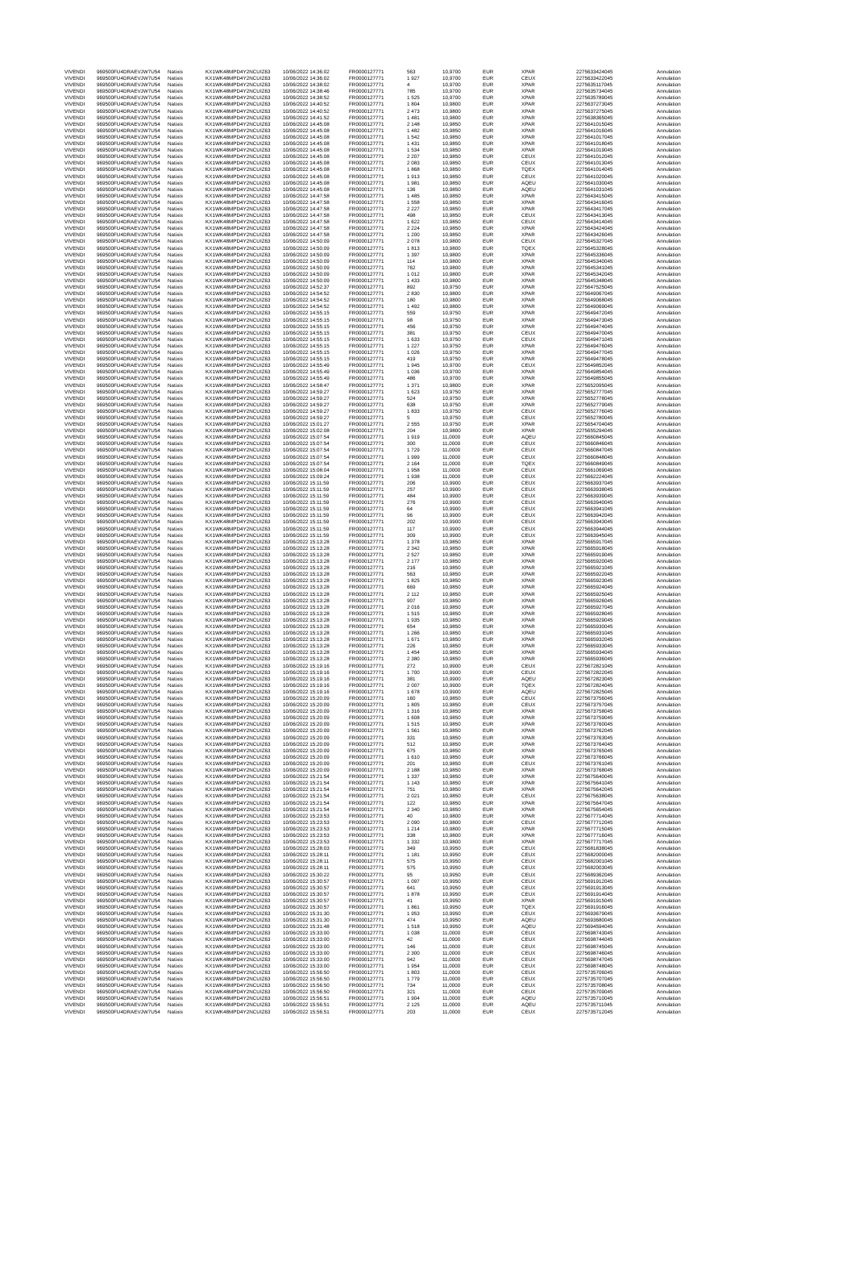| VIVENDI | 969500FU4DRAEVJW7U54 | Natixis | KX1WK48MPD4Y2NCUIZ63 | 10/06/2022 14:36:02 | FR0000127771 | 563 | 10,9700 | EUR | XPAR | 2275633424045 | Annulation |
| VIVENDI | 969500FU4DRAEVJW7U54 | Natixis | KX1WK48MPD4Y2NCUIZ63 | 10/06/2022 14:36:02 | FR0000127771 | 1 927 | 10,9700 | EUR | CEUX | 2275633422045 | Annulation |
| VIVENDI | 969500FU4DRAEVJW7U54 | Natixis | KX1WK48MPD4Y2NCUIZ63 | 10/06/2022 14:38:02 | FR0000127771 | 4 | 10,9700 | EUR | XPAR | 2275635117045 | Annulation |
| VIVENDI | 969500FU4DRAEVJW7U54 | Natixis | KX1WK48MPD4Y2NCUIZ63 | 10/06/2022 14:38:46 | FR0000127771 | 785 | 10,9700 | EUR | XPAR | 2275635734045 | Annulation |
| VIVENDI | 969500FU4DRAEVJW7U54 | Natixis | KX1WK48MPD4Y2NCUIZ63 | 10/06/2022 14:38:52 | FR0000127771 | 1 525 | 10,9700 | EUR | XPAR | 2275635789045 | Annulation |
| VIVENDI | 969500FU4DRAEVJW7U54 | Natixis | KX1WK48MPD4Y2NCUIZ63 | 10/06/2022 14:40:52 | FR0000127771 | 1 804 | 10,9800 | EUR | XPAR | 2275637273045 | Annulation |
| VIVENDI | 969500FU4DRAEVJW7U54 | Natixis | KX1WK48MPD4Y2NCUIZ63 | 10/06/2022 14:40:52 | FR0000127771 | 2 473 | 10,9800 | EUR | XPAR | 2275637275045 | Annulation |
| VIVENDI | 969500FU4DRAEVJW7U54 | Natixis | KX1WK48MPD4Y2NCUIZ63 | 10/06/2022 14:41:52 | FR0000127771 | 1 481 | 10,9800 | EUR | XPAR | 2275638365045 | Annulation |
| VIVENDI | 969500FU4DRAEVJW7U54 | Natixis | KX1WK48MPD4Y2NCUIZ63 | 10/06/2022 14:45:08 | FR0000127771 | 2 148 | 10,9850 | EUR | XPAR | 2275641015045 | Annulation |
| VIVENDI | 969500FU4DRAEVJW7U54 | Natixis | KX1WK48MPD4Y2NCUIZ63 | 10/06/2022 14:45:08 | FR0000127771 | 1 482 | 10,9850 | EUR | XPAR | 2275641016045 | Annulation |
| VIVENDI | 969500FU4DRAEVJW7U54 | Natixis | KX1WK48MPD4Y2NCUIZ63 | 10/06/2022 14:45:08 | FR0000127771 | 1 542 | 10,9850 | EUR | XPAR | 2275641017045 | Annulation |
| VIVENDI | 969500FU4DRAEVJW7U54 | Natixis | KX1WK48MPD4Y2NCUIZ63 | 10/06/2022 14:45:08 | FR0000127771 | 1 431 | 10,9850 | EUR | XPAR | 2275641018045 | Annulation |
| VIVENDI | 969500FU4DRAEVJW7U54 | Natixis | KX1WK48MPD4Y2NCUIZ63 | 10/06/2022 14:45:08 | FR0000127771 | 1 534 | 10,9850 | EUR | XPAR | 2275641019045 | Annulation |
| VIVENDI | 969500FU4DRAEVJW7U54 | Natixis | KX1WK48MPD4Y2NCUIZ63 | 10/06/2022 14:45:08 | FR0000127771 | 2 207 | 10,9850 | EUR | CEUX | 2275641012045 | Annulation |
| VIVENDI | 969500FU4DRAEVJW7U54 | Natixis | KX1WK48MPD4Y2NCUIZ63 | 10/06/2022 14:45:08 | FR0000127771 | 2 083 | 10,9850 | EUR | CEUX | 2275641013045 | Annulation |
| VIVENDI | 969500FU4DRAEVJW7U54 | Natixis | KX1WK48MPD4Y2NCUIZ63 | 10/06/2022 14:45:08 | FR0000127771 | 1 868 | 10,9850 | EUR | TQEX | 2275641014045 | Annulation |
| VIVENDI | 969500FU4DRAEVJW7U54 | Natixis | KX1WK48MPD4Y2NCUIZ63 | 10/06/2022 14:45:08 | FR0000127771 | 1 913 | 10,9850 | EUR | CEUX | 2275641020045 | Annulation |
| VIVENDI | 969500FU4DRAEVJW7U54 | Natixis | KX1WK48MPD4Y2NCUIZ63 | 10/06/2022 14:45:08 | FR0000127771 | 1 981 | 10,9850 | EUR | AQEU | 2275641030045 | Annulation |
| VIVENDI | 969500FU4DRAEVJW7U54 | Natixis | KX1WK48MPD4Y2NCUIZ63 | 10/06/2022 14:45:08 | FR0000127771 | 136 | 10,9850 | EUR | AQEU | 2275641031045 | Annulation |
| VIVENDI | 969500FU4DRAEVJW7U54 | Natixis | KX1WK48MPD4Y2NCUIZ63 | 10/06/2022 14:47:58 | FR0000127771 | 1 485 | 10,9850 | EUR | XPAR | 2275643415045 | Annulation |
| VIVENDI | 969500FU4DRAEVJW7U54 | Natixis | KX1WK48MPD4Y2NCUIZ63 | 10/06/2022 14:47:58 | FR0000127771 | 1 558 | 10,9850 | EUR | XPAR | 2275643416045 | Annulation |
| VIVENDI | 969500FU4DRAEVJW7U54 | Natixis | KX1WK48MPD4Y2NCUIZ63 | 10/06/2022 14:47:58 | FR0000127771 | 2 227 | 10,9850 | EUR | XPAR | 2275643417045 | Annulation |
| VIVENDI | 969500FU4DRAEVJW7U54 | Natixis | KX1WK48MPD4Y2NCUIZ63 | 10/06/2022 14:47:58 | FR0000127771 | 498 | 10,9850 | EUR | CEUX | 2275643413045 | Annulation |
| VIVENDI | 969500FU4DRAEVJW7U54 | Natixis | KX1WK48MPD4Y2NCUIZ63 | 10/06/2022 14:47:58 | FR0000127771 | 1 622 | 10,9850 | EUR | CEUX | 2275643414045 | Annulation |
| VIVENDI | 969500FU4DRAEVJW7U54 | Natixis | KX1WK48MPD4Y2NCUIZ63 | 10/06/2022 14:47:58 | FR0000127771 | 2 224 | 10,9850 | EUR | XPAR | 2275643424045 | Annulation |
| VIVENDI | 969500FU4DRAEVJW7U54 | Natixis | KX1WK48MPD4Y2NCUIZ63 | 10/06/2022 14:47:58 | FR0000127771 | 1 200 | 10,9850 | EUR | XPAR | 2275643426045 | Annulation |
| VIVENDI | 969500FU4DRAEVJW7U54 | Natixis | KX1WK48MPD4Y2NCUIZ63 | 10/06/2022 14:50:09 | FR0000127771 | 2 078 | 10,9800 | EUR | CEUX | 2275645327045 | Annulation |
| VIVENDI | 969500FU4DRAEVJW7U54 | Natixis | KX1WK48MPD4Y2NCUIZ63 | 10/06/2022 14:50:09 | FR0000127771 | 1 813 | 10,9800 | EUR | TQEX | 2275645328045 | Annulation |
| VIVENDI | 969500FU4DRAEVJW7U54 | Natixis | KX1WK48MPD4Y2NCUIZ63 | 10/06/2022 14:50:09 | FR0000127771 | 1 397 | 10,9800 | EUR | XPAR | 2275645336045 | Annulation |
| VIVENDI | 969500FU4DRAEVJW7U54 | Natixis | KX1WK48MPD4Y2NCUIZ63 | 10/06/2022 14:50:09 | FR0000127771 | 114 | 10,9800 | EUR | XPAR | 2275645340045 | Annulation |
| VIVENDI | 969500FU4DRAEVJW7U54 | Natixis | KX1WK48MPD4Y2NCUIZ63 | 10/06/2022 14:50:09 | FR0000127771 | 762 | 10,9800 | EUR | XPAR | 2275645341045 | Annulation |
| VIVENDI | 969500FU4DRAEVJW7U54 | Natixis | KX1WK48MPD4Y2NCUIZ63 | 10/06/2022 14:50:09 | FR0000127771 | 1 012 | 10,9800 | EUR | XPAR | 2275645342045 | Annulation |
| VIVENDI | 969500FU4DRAEVJW7U54 | Natixis | KX1WK48MPD4Y2NCUIZ63 | 10/06/2022 14:50:09 | FR0000127771 | 1 433 | 10,9800 | EUR | XPAR | 2275645348045 | Annulation |
| VIVENDI | 969500FU4DRAEVJW7U54 | Natixis | KX1WK48MPD4Y2NCUIZ63 | 10/06/2022 14:52:37 | FR0000127771 | 892 | 10,9750 | EUR | XPAR | 2275647525045 | Annulation |
| VIVENDI | 969500FU4DRAEVJW7U54 | Natixis | KX1WK48MPD4Y2NCUIZ63 | 10/06/2022 14:54:52 | FR0000127771 | 2 830 | 10,9800 | EUR | XPAR | 2275649067045 | Annulation |
| VIVENDI | 969500FU4DRAEVJW7U54 | Natixis | KX1WK48MPD4Y2NCUIZ63 | 10/06/2022 14:54:52 | FR0000127771 | 180 | 10,9800 | EUR | XPAR | 2275649068045 | Annulation |
| VIVENDI | 969500FU4DRAEVJW7U54 | Natixis | KX1WK48MPD4Y2NCUIZ63 | 10/06/2022 14:54:52 | FR0000127771 | 1 492 | 10,9800 | EUR | XPAR | 2275649069045 | Annulation |
| VIVENDI | 969500FU4DRAEVJW7U54 | Natixis | KX1WK48MPD4Y2NCUIZ63 | 10/06/2022 14:55:15 | FR0000127771 | 559 | 10,9750 | EUR | XPAR | 2275649472045 | Annulation |
| VIVENDI | 969500FU4DRAEVJW7U54 | Natixis | KX1WK48MPD4Y2NCUIZ63 | 10/06/2022 14:55:15 | FR0000127771 | 98 | 10,9750 | EUR | XPAR | 2275649473045 | Annulation |
| VIVENDI | 969500FU4DRAEVJW7U54 | Natixis | KX1WK48MPD4Y2NCUIZ63 | 10/06/2022 14:55:15 | FR0000127771 | 456 | 10,9750 | EUR | XPAR | 2275649474045 | Annulation |
| VIVENDI | 969500FU4DRAEVJW7U54 | Natixis | KX1WK48MPD4Y2NCUIZ63 | 10/06/2022 14:55:15 | FR0000127771 | 381 | 10,9750 | EUR | CEUX | 2275649470045 | Annulation |
| VIVENDI | 969500FU4DRAEVJW7U54 | Natixis | KX1WK48MPD4Y2NCUIZ63 | 10/06/2022 14:55:15 | FR0000127771 | 1 633 | 10,9750 | EUR | CEUX | 2275649471045 | Annulation |
| VIVENDI | 969500FU4DRAEVJW7U54 | Natixis | KX1WK48MPD4Y2NCUIZ63 | 10/06/2022 14:55:15 | FR0000127771 | 1 227 | 10,9750 | EUR | XPAR | 2275649476045 | Annulation |
| VIVENDI | 969500FU4DRAEVJW7U54 | Natixis | KX1WK48MPD4Y2NCUIZ63 | 10/06/2022 14:55:15 | FR0000127771 | 1 026 | 10,9750 | EUR | XPAR | 2275649477045 | Annulation |
| VIVENDI | 969500FU4DRAEVJW7U54 | Natixis | KX1WK48MPD4Y2NCUIZ63 | 10/06/2022 14:55:15 | FR0000127771 | 419 | 10,9750 | EUR | XPAR | 2275649478045 | Annulation |
| VIVENDI | 969500FU4DRAEVJW7U54 | Natixis | KX1WK48MPD4Y2NCUIZ63 | 10/06/2022 14:55:49 | FR0000127771 | 1 945 | 10,9700 | EUR | CEUX | 2275649852045 | Annulation |
| VIVENDI | 969500FU4DRAEVJW7U54 | Natixis | KX1WK48MPD4Y2NCUIZ63 | 10/06/2022 14:55:49 | FR0000127771 | 1 036 | 10,9700 | EUR | XPAR | 2275649854045 | Annulation |
| VIVENDI | 969500FU4DRAEVJW7U54 | Natixis | KX1WK48MPD4Y2NCUIZ63 | 10/06/2022 14:55:49 | FR0000127771 | 486 | 10,9700 | EUR | XPAR | 2275649855045 | Annulation |
| VIVENDI | 969500FU4DRAEVJW7U54 | Natixis | KX1WK48MPD4Y2NCUIZ63 | 10/06/2022 14:58:47 | FR0000127771 | 1 371 | 10,9800 | EUR | XPAR | 2275652095045 | Annulation |
| VIVENDI | 969500FU4DRAEVJW7U54 | Natixis | KX1WK48MPD4Y2NCUIZ63 | 10/06/2022 14:59:27 | FR0000127771 | 1 623 | 10,9750 | EUR | XPAR | 2275652777045 | Annulation |
| VIVENDI | 969500FU4DRAEVJW7U54 | Natixis | KX1WK48MPD4Y2NCUIZ63 | 10/06/2022 14:59:27 | FR0000127771 | 524 | 10,9750 | EUR | XPAR | 2275652778045 | Annulation |
| VIVENDI | 969500FU4DRAEVJW7U54 | Natixis | KX1WK48MPD4Y2NCUIZ63 | 10/06/2022 14:59:27 | FR0000127771 | 638 | 10,9750 | EUR | XPAR | 2275652779045 | Annulation |
| VIVENDI | 969500FU4DRAEVJW7U54 | Natixis | KX1WK48MPD4Y2NCUIZ63 | 10/06/2022 14:59:27 | FR0000127771 | 1 833 | 10,9750 | EUR | CEUX | 2275652776045 | Annulation |
| VIVENDI | 969500FU4DRAEVJW7U54 | Natixis | KX1WK48MPD4Y2NCUIZ63 | 10/06/2022 14:59:27 | FR0000127771 | 5 | 10,9750 | EUR | CEUX | 2275652780045 | Annulation |
| VIVENDI | 969500FU4DRAEVJW7U54 | Natixis | KX1WK48MPD4Y2NCUIZ63 | 10/06/2022 15:01:27 | FR0000127771 | 2 555 | 10,9750 | EUR | XPAR | 2275654704045 | Annulation |
| VIVENDI | 969500FU4DRAEVJW7U54 | Natixis | KX1WK48MPD4Y2NCUIZ63 | 10/06/2022 15:02:08 | FR0000127771 | 204 | 10,9800 | EUR | XPAR | 2275655294045 | Annulation |
| VIVENDI | 969500FU4DRAEVJW7U54 | Natixis | KX1WK48MPD4Y2NCUIZ63 | 10/06/2022 15:07:54 | FR0000127771 | 1 919 | 11,0000 | EUR | AQEU | 2275660845045 | Annulation |
| VIVENDI | 969500FU4DRAEVJW7U54 | Natixis | KX1WK48MPD4Y2NCUIZ63 | 10/06/2022 15:07:54 | FR0000127771 | 300 | 11,0000 | EUR | CEUX | 2275660846045 | Annulation |
| VIVENDI | 969500FU4DRAEVJW7U54 | Natixis | KX1WK48MPD4Y2NCUIZ63 | 10/06/2022 15:07:54 | FR0000127771 | 1 729 | 11,0000 | EUR | CEUX | 2275660847045 | Annulation |
| VIVENDI | 969500FU4DRAEVJW7U54 | Natixis | KX1WK48MPD4Y2NCUIZ63 | 10/06/2022 15:07:54 | FR0000127771 | 1 999 | 11,0000 | EUR | CEUX | 2275660848045 | Annulation |
| VIVENDI | 969500FU4DRAEVJW7U54 | Natixis | KX1WK48MPD4Y2NCUIZ63 | 10/06/2022 15:07:54 | FR0000127771 | 2 164 | 11,0000 | EUR | TQEX | 2275660849045 | Annulation |
| VIVENDI | 969500FU4DRAEVJW7U54 | Natixis | KX1WK48MPD4Y2NCUIZ63 | 10/06/2022 15:08:04 | FR0000127771 | 1 958 | 11,0000 | EUR | CEUX | 2275661069045 | Annulation |
| VIVENDI | 969500FU4DRAEVJW7U54 | Natixis | KX1WK48MPD4Y2NCUIZ63 | 10/06/2022 15:09:24 | FR0000127771 | 1 938 | 11,0000 | EUR | CEUX | 2275662224045 | Annulation |
| VIVENDI | 969500FU4DRAEVJW7U54 | Natixis | KX1WK48MPD4Y2NCUIZ63 | 10/06/2022 15:11:59 | FR0000127771 | 206 | 10,9900 | EUR | CEUX | 2275663937045 | Annulation |
| VIVENDI | 969500FU4DRAEVJW7U54 | Natixis | KX1WK48MPD4Y2NCUIZ63 | 10/06/2022 15:11:59 | FR0000127771 | 257 | 10,9900 | EUR | CEUX | 2275663938045 | Annulation |
| VIVENDI | 969500FU4DRAEVJW7U54 | Natixis | KX1WK48MPD4Y2NCUIZ63 | 10/06/2022 15:11:59 | FR0000127771 | 484 | 10,9900 | EUR | CEUX | 2275663939045 | Annulation |
| VIVENDI | 969500FU4DRAEVJW7U54 | Natixis | KX1WK48MPD4Y2NCUIZ63 | 10/06/2022 15:11:59 | FR0000127771 | 276 | 10,9900 | EUR | CEUX | 2275663940045 | Annulation |
| VIVENDI | 969500FU4DRAEVJW7U54 | Natixis | KX1WK48MPD4Y2NCUIZ63 | 10/06/2022 15:11:59 | FR0000127771 | 64 | 10,9900 | EUR | CEUX | 2275663941045 | Annulation |
| VIVENDI | 969500FU4DRAEVJW7U54 | Natixis | KX1WK48MPD4Y2NCUIZ63 | 10/06/2022 15:11:59 | FR0000127771 | 96 | 10,9900 | EUR | CEUX | 2275663942045 | Annulation |
| VIVENDI | 969500FU4DRAEVJW7U54 | Natixis | KX1WK48MPD4Y2NCUIZ63 | 10/06/2022 15:11:59 | FR0000127771 | 202 | 10,9900 | EUR | CEUX | 2275663943045 | Annulation |
| VIVENDI | 969500FU4DRAEVJW7U54 | Natixis | KX1WK48MPD4Y2NCUIZ63 | 10/06/2022 15:11:59 | FR0000127771 | 117 | 10,9900 | EUR | CEUX | 2275663944045 | Annulation |
| VIVENDI | 969500FU4DRAEVJW7U54 | Natixis | KX1WK48MPD4Y2NCUIZ63 | 10/06/2022 15:11:59 | FR0000127771 | 309 | 10,9900 | EUR | CEUX | 2275663945045 | Annulation |
| VIVENDI | 969500FU4DRAEVJW7U54 | Natixis | KX1WK48MPD4Y2NCUIZ63 | 10/06/2022 15:13:28 | FR0000127771 | 1 378 | 10,9850 | EUR | XPAR | 2275665917045 | Annulation |
| VIVENDI | 969500FU4DRAEVJW7U54 | Natixis | KX1WK48MPD4Y2NCUIZ63 | 10/06/2022 15:13:28 | FR0000127771 | 2 342 | 10,9850 | EUR | XPAR | 2275665918045 | Annulation |
| VIVENDI | 969500FU4DRAEVJW7U54 | Natixis | KX1WK48MPD4Y2NCUIZ63 | 10/06/2022 15:13:28 | FR0000127771 | 2 527 | 10,9850 | EUR | XPAR | 2275665919045 | Annulation |
| VIVENDI | 969500FU4DRAEVJW7U54 | Natixis | KX1WK48MPD4Y2NCUIZ63 | 10/06/2022 15:13:28 | FR0000127771 | 2 177 | 10,9850 | EUR | XPAR | 2275665920045 | Annulation |
| VIVENDI | 969500FU4DRAEVJW7U54 | Natixis | KX1WK48MPD4Y2NCUIZ63 | 10/06/2022 15:13:28 | FR0000127771 | 216 | 10,9850 | EUR | XPAR | 2275665921045 | Annulation |
| VIVENDI | 969500FU4DRAEVJW7U54 | Natixis | KX1WK48MPD4Y2NCUIZ63 | 10/06/2022 15:13:28 | FR0000127771 | 563 | 10,9850 | EUR | XPAR | 2275665922045 | Annulation |
| VIVENDI | 969500FU4DRAEVJW7U54 | Natixis | KX1WK48MPD4Y2NCUIZ63 | 10/06/2022 15:13:28 | FR0000127771 | 1 825 | 10,9850 | EUR | XPAR | 2275665923045 | Annulation |
| VIVENDI | 969500FU4DRAEVJW7U54 | Natixis | KX1WK48MPD4Y2NCUIZ63 | 10/06/2022 15:13:28 | FR0000127771 | 669 | 10,9850 | EUR | XPAR | 2275665924045 | Annulation |
| VIVENDI | 969500FU4DRAEVJW7U54 | Natixis | KX1WK48MPD4Y2NCUIZ63 | 10/06/2022 15:13:28 | FR0000127771 | 2 112 | 10,9850 | EUR | XPAR | 2275665925045 | Annulation |
| VIVENDI | 969500FU4DRAEVJW7U54 | Natixis | KX1WK48MPD4Y2NCUIZ63 | 10/06/2022 15:13:28 | FR0000127771 | 907 | 10,9850 | EUR | XPAR | 2275665926045 | Annulation |
| VIVENDI | 969500FU4DRAEVJW7U54 | Natixis | KX1WK48MPD4Y2NCUIZ63 | 10/06/2022 15:13:28 | FR0000127771 | 2 016 | 10,9850 | EUR | XPAR | 2275665927045 | Annulation |
| VIVENDI | 969500FU4DRAEVJW7U54 | Natixis | KX1WK48MPD4Y2NCUIZ63 | 10/06/2022 15:13:28 | FR0000127771 | 1 515 | 10,9850 | EUR | XPAR | 2275665928045 | Annulation |
| VIVENDI | 969500FU4DRAEVJW7U54 | Natixis | KX1WK48MPD4Y2NCUIZ63 | 10/06/2022 15:13:28 | FR0000127771 | 1 935 | 10,9850 | EUR | XPAR | 2275665929045 | Annulation |
| VIVENDI | 969500FU4DRAEVJW7U54 | Natixis | KX1WK48MPD4Y2NCUIZ63 | 10/06/2022 15:13:28 | FR0000127771 | 654 | 10,9850 | EUR | XPAR | 2275665930045 | Annulation |
| VIVENDI | 969500FU4DRAEVJW7U54 | Natixis | KX1WK48MPD4Y2NCUIZ63 | 10/06/2022 15:13:28 | FR0000127771 | 1 266 | 10,9850 | EUR | XPAR | 2275665931045 | Annulation |
| VIVENDI | 969500FU4DRAEVJW7U54 | Natixis | KX1WK48MPD4Y2NCUIZ63 | 10/06/2022 15:13:28 | FR0000127771 | 1 671 | 10,9850 | EUR | XPAR | 2275665932045 | Annulation |
| VIVENDI | 969500FU4DRAEVJW7U54 | Natixis | KX1WK48MPD4Y2NCUIZ63 | 10/06/2022 15:13:28 | FR0000127771 | 226 | 10,9850 | EUR | XPAR | 2275665933045 | Annulation |
| VIVENDI | 969500FU4DRAEVJW7U54 | Natixis | KX1WK48MPD4Y2NCUIZ63 | 10/06/2022 15:13:28 | FR0000127771 | 1 454 | 10,9850 | EUR | XPAR | 2275665934045 | Annulation |
| VIVENDI | 969500FU4DRAEVJW7U54 | Natixis | KX1WK48MPD4Y2NCUIZ63 | 10/06/2022 15:13:28 | FR0000127771 | 2 380 | 10,9850 | EUR | XPAR | 2275665936045 | Annulation |
| VIVENDI | 969500FU4DRAEVJW7U54 | Natixis | KX1WK48MPD4Y2NCUIZ63 | 10/06/2022 15:19:16 | FR0000127771 | 272 | 10,9900 | EUR | CEUX | 2275672821045 | Annulation |
| VIVENDI | 969500FU4DRAEVJW7U54 | Natixis | KX1WK48MPD4Y2NCUIZ63 | 10/06/2022 15:19:16 | FR0000127771 | 1 700 | 10,9900 | EUR | CEUX | 2275672822045 | Annulation |
| VIVENDI | 969500FU4DRAEVJW7U54 | Natixis | KX1WK48MPD4Y2NCUIZ63 | 10/06/2022 15:19:16 | FR0000127771 | 381 | 10,9900 | EUR | AQEU | 2275672823045 | Annulation |
| VIVENDI | 969500FU4DRAEVJW7U54 | Natixis | KX1WK48MPD4Y2NCUIZ63 | 10/06/2022 15:19:16 | FR0000127771 | 2 007 | 10,9900 | EUR | TQEX | 2275672824045 | Annulation |
| VIVENDI | 969500FU4DRAEVJW7U54 | Natixis | KX1WK48MPD4Y2NCUIZ63 | 10/06/2022 15:19:16 | FR0000127771 | 1 678 | 10,9900 | EUR | AQEU | 2275672825045 | Annulation |
| VIVENDI | 969500FU4DRAEVJW7U54 | Natixis | KX1WK48MPD4Y2NCUIZ63 | 10/06/2022 15:20:09 | FR0000127771 | 160 | 10,9850 | EUR | CEUX | 2275673756045 | Annulation |
| VIVENDI | 969500FU4DRAEVJW7U54 | Natixis | KX1WK48MPD4Y2NCUIZ63 | 10/06/2022 15:20:09 | FR0000127771 | 1 805 | 10,9850 | EUR | CEUX | 2275673757045 | Annulation |
| VIVENDI | 969500FU4DRAEVJW7U54 | Natixis | KX1WK48MPD4Y2NCUIZ63 | 10/06/2022 15:20:09 | FR0000127771 | 1 316 | 10,9850 | EUR | XPAR | 2275673758045 | Annulation |
| VIVENDI | 969500FU4DRAEVJW7U54 | Natixis | KX1WK48MPD4Y2NCUIZ63 | 10/06/2022 15:20:09 | FR0000127771 | 1 608 | 10,9850 | EUR | XPAR | 2275673759045 | Annulation |
| VIVENDI | 969500FU4DRAEVJW7U54 | Natixis | KX1WK48MPD4Y2NCUIZ63 | 10/06/2022 15:20:09 | FR0000127771 | 1 515 | 10,9850 | EUR | XPAR | 2275673760045 | Annulation |
| VIVENDI | 969500FU4DRAEVJW7U54 | Natixis | KX1WK48MPD4Y2NCUIZ63 | 10/06/2022 15:20:09 | FR0000127771 | 1 561 | 10,9850 | EUR | XPAR | 2275673762045 | Annulation |
| VIVENDI | 969500FU4DRAEVJW7U54 | Natixis | KX1WK48MPD4Y2NCUIZ63 | 10/06/2022 15:20:09 | FR0000127771 | 331 | 10,9850 | EUR | XPAR | 2275673763045 | Annulation |
| VIVENDI | 969500FU4DRAEVJW7U54 | Natixis | KX1WK48MPD4Y2NCUIZ63 | 10/06/2022 15:20:09 | FR0000127771 | 512 | 10,9850 | EUR | XPAR | 2275673764045 | Annulation |
| VIVENDI | 969500FU4DRAEVJW7U54 | Natixis | KX1WK48MPD4Y2NCUIZ63 | 10/06/2022 15:20:09 | FR0000127771 | 675 | 10,9850 | EUR | XPAR | 2275673765045 | Annulation |
| VIVENDI | 969500FU4DRAEVJW7U54 | Natixis | KX1WK48MPD4Y2NCUIZ63 | 10/06/2022 15:20:09 | FR0000127771 | 1 610 | 10,9850 | EUR | XPAR | 2275673766045 | Annulation |
| VIVENDI | 969500FU4DRAEVJW7U54 | Natixis | KX1WK48MPD4Y2NCUIZ63 | 10/06/2022 15:20:09 | FR0000127771 | 201 | 10,9850 | EUR | CEUX | 2275673761045 | Annulation |
| VIVENDI | 969500FU4DRAEVJW7U54 | Natixis | KX1WK48MPD4Y2NCUIZ63 | 10/06/2022 15:20:09 | FR0000127771 | 2 188 | 10,9850 | EUR | XPAR | 2275673768045 | Annulation |
| VIVENDI | 969500FU4DRAEVJW7U54 | Natixis | KX1WK48MPD4Y2NCUIZ63 | 10/06/2022 15:21:54 | FR0000127771 | 1 337 | 10,9850 | EUR | XPAR | 2275675640045 | Annulation |
| VIVENDI | 969500FU4DRAEVJW7U54 | Natixis | KX1WK48MPD4Y2NCUIZ63 | 10/06/2022 15:21:54 | FR0000127771 | 1 143 | 10,9850 | EUR | XPAR | 2275675641045 | Annulation |
| VIVENDI | 969500FU4DRAEVJW7U54 | Natixis | KX1WK48MPD4Y2NCUIZ63 | 10/06/2022 15:21:54 | FR0000127771 | 751 | 10,9850 | EUR | XPAR | 2275675642045 | Annulation |
| VIVENDI | 969500FU4DRAEVJW7U54 | Natixis | KX1WK48MPD4Y2NCUIZ63 | 10/06/2022 15:21:54 | FR0000127771 | 2 021 | 10,9850 | EUR | CEUX | 2275675638045 | Annulation |
| VIVENDI | 969500FU4DRAEVJW7U54 | Natixis | KX1WK48MPD4Y2NCUIZ63 | 10/06/2022 15:21:54 | FR0000127771 | 122 | 10,9850 | EUR | XPAR | 2275675647045 | Annulation |
| VIVENDI | 969500FU4DRAEVJW7U54 | Natixis | KX1WK48MPD4Y2NCUIZ63 | 10/06/2022 15:21:54 | FR0000127771 | 2 340 | 10,9850 | EUR | XPAR | 2275675654045 | Annulation |
| VIVENDI | 969500FU4DRAEVJW7U54 | Natixis | KX1WK48MPD4Y2NCUIZ63 | 10/06/2022 15:23:53 | FR0000127771 | 40 | 10,9800 | EUR | XPAR | 2275677714045 | Annulation |
| VIVENDI | 969500FU4DRAEVJW7U54 | Natixis | KX1WK48MPD4Y2NCUIZ63 | 10/06/2022 15:23:53 | FR0000127771 | 2 090 | 10,9800 | EUR | CEUX | 2275677712045 | Annulation |
| VIVENDI | 969500FU4DRAEVJW7U54 | Natixis | KX1WK48MPD4Y2NCUIZ63 | 10/06/2022 15:23:53 | FR0000127771 | 1 214 | 10,9800 | EUR | XPAR | 2275677715045 | Annulation |
| VIVENDI | 969500FU4DRAEVJW7U54 | Natixis | KX1WK48MPD4Y2NCUIZ63 | 10/06/2022 15:23:53 | FR0000127771 | 338 | 10,9800 | EUR | XPAR | 2275677716045 | Annulation |
| VIVENDI | 969500FU4DRAEVJW7U54 | Natixis | KX1WK48MPD4Y2NCUIZ63 | 10/06/2022 15:23:53 | FR0000127771 | 1 332 | 10,9800 | EUR | XPAR | 2275677717045 | Annulation |
| VIVENDI | 969500FU4DRAEVJW7U54 | Natixis | KX1WK48MPD4Y2NCUIZ63 | 10/06/2022 15:28:03 | FR0000127771 | 349 | 10,9950 | EUR | CEUX | 2275681838045 | Annulation |
| VIVENDI | 969500FU4DRAEVJW7U54 | Natixis | KX1WK48MPD4Y2NCUIZ63 | 10/06/2022 15:28:11 | FR0000127771 | 1 181 | 10,9950 | EUR | CEUX | 2275682000045 | Annulation |
| VIVENDI | 969500FU4DRAEVJW7U54 | Natixis | KX1WK48MPD4Y2NCUIZ63 | 10/06/2022 15:28:11 | FR0000127771 | 575 | 10,9950 | EUR | CEUX | 2275682001045 | Annulation |
| VIVENDI | 969500FU4DRAEVJW7U54 | Natixis | KX1WK48MPD4Y2NCUIZ63 | 10/06/2022 15:28:11 | FR0000127771 | 575 | 10,9950 | EUR | CEUX | 2275682003045 | Annulation |
| VIVENDI | 969500FU4DRAEVJW7U54 | Natixis | KX1WK48MPD4Y2NCUIZ63 | 10/06/2022 15:30:22 | FR0000127771 | 95 | 10,9950 | EUR | CEUX | 2275689362045 | Annulation |
| VIVENDI | 969500FU4DRAEVJW7U54 | Natixis | KX1WK48MPD4Y2NCUIZ63 | 10/06/2022 15:30:57 | FR0000127771 | 1 097 | 10,9950 | EUR | CEUX | 2275691912045 | Annulation |
| VIVENDI | 969500FU4DRAEVJW7U54 | Natixis | KX1WK48MPD4Y2NCUIZ63 | 10/06/2022 15:30:57 | FR0000127771 | 641 | 10,9950 | EUR | CEUX | 2275691913045 | Annulation |
| VIVENDI | 969500FU4DRAEVJW7U54 | Natixis | KX1WK48MPD4Y2NCUIZ63 | 10/06/2022 15:30:57 | FR0000127771 | 1 878 | 10,9950 | EUR | CEUX | 2275691914045 | Annulation |
| VIVENDI | 969500FU4DRAEVJW7U54 | Natixis | KX1WK48MPD4Y2NCUIZ63 | 10/06/2022 15:30:57 | FR0000127771 | 41 | 10,9950 | EUR | XPAR | 2275691915045 | Annulation |
| VIVENDI | 969500FU4DRAEVJW7U54 | Natixis | KX1WK48MPD4Y2NCUIZ63 | 10/06/2022 15:30:57 | FR0000127771 | 1 861 | 10,9950 | EUR | TQEX | 2275691916045 | Annulation |
| VIVENDI | 969500FU4DRAEVJW7U54 | Natixis | KX1WK48MPD4Y2NCUIZ63 | 10/06/2022 15:31:30 | FR0000127771 | 1 953 | 10,9950 | EUR | CEUX | 2275693679045 | Annulation |
| VIVENDI | 969500FU4DRAEVJW7U54 | Natixis | KX1WK48MPD4Y2NCUIZ63 | 10/06/2022 15:31:30 | FR0000127771 | 474 | 10,9950 | EUR | AQEU | 2275693680045 | Annulation |
| VIVENDI | 969500FU4DRAEVJW7U54 | Natixis | KX1WK48MPD4Y2NCUIZ63 | 10/06/2022 15:31:48 | FR0000127771 | 1 518 | 10,9950 | EUR | AQEU | 2275694594045 | Annulation |
| VIVENDI | 969500FU4DRAEVJW7U54 | Natixis | KX1WK48MPD4Y2NCUIZ63 | 10/06/2022 15:33:00 | FR0000127771 | 1 038 | 11,0000 | EUR | CEUX | 2275698743045 | Annulation |
| VIVENDI | 969500FU4DRAEVJW7U54 | Natixis | KX1WK48MPD4Y2NCUIZ63 | 10/06/2022 15:33:00 | FR0000127771 | 42 | 11,0000 | EUR | CEUX | 2275698744045 | Annulation |
| VIVENDI | 969500FU4DRAEVJW7U54 | Natixis | KX1WK48MPD4Y2NCUIZ63 | 10/06/2022 15:33:00 | FR0000127771 | 146 | 11,0000 | EUR | CEUX | 2275698745045 | Annulation |
| VIVENDI | 969500FU4DRAEVJW7U54 | Natixis | KX1WK48MPD4Y2NCUIZ63 | 10/06/2022 15:33:00 | FR0000127771 | 2 300 | 11,0000 | EUR | CEUX | 2275698746045 | Annulation |
| VIVENDI | 969500FU4DRAEVJW7U54 | Natixis | KX1WK48MPD4Y2NCUIZ63 | 10/06/2022 15:33:00 | FR0000127771 | 942 | 11,0000 | EUR | CEUX | 2275698747045 | Annulation |
| VIVENDI | 969500FU4DRAEVJW7U54 | Natixis | KX1WK48MPD4Y2NCUIZ63 | 10/06/2022 15:33:00 | FR0000127771 | 1 954 | 11,0000 | EUR | CEUX | 2275698748045 | Annulation |
| VIVENDI | 969500FU4DRAEVJW7U54 | Natixis | KX1WK48MPD4Y2NCUIZ63 | 10/06/2022 15:56:50 | FR0000127771 | 1 803 | 11,0000 | EUR | CEUX | 2275735706045 | Annulation |
| VIVENDI | 969500FU4DRAEVJW7U54 | Natixis | KX1WK48MPD4Y2NCUIZ63 | 10/06/2022 15:56:50 | FR0000127771 | 1 779 | 11,0000 | EUR | CEUX | 2275735707045 | Annulation |
| VIVENDI | 969500FU4DRAEVJW7U54 | Natixis | KX1WK48MPD4Y2NCUIZ63 | 10/06/2022 15:56:50 | FR0000127771 | 734 | 11,0000 | EUR | CEUX | 2275735708045 | Annulation |
| VIVENDI | 969500FU4DRAEVJW7U54 | Natixis | KX1WK48MPD4Y2NCUIZ63 | 10/06/2022 15:56:50 | FR0000127771 | 321 | 11,0000 | EUR | CEUX | 2275735709045 | Annulation |
| VIVENDI | 969500FU4DRAEVJW7U54 | Natixis | KX1WK48MPD4Y2NCUIZ63 | 10/06/2022 15:56:51 | FR0000127771 | 1 904 | 11,0000 | EUR | AQEU | 2275735710045 | Annulation |
| VIVENDI | 969500FU4DRAEVJW7U54 | Natixis | KX1WK48MPD4Y2NCUIZ63 | 10/06/2022 15:56:51 | FR0000127771 | 2 125 | 11,0000 | EUR | AQEU | 2275735711045 | Annulation |
| VIVENDI | 969500FU4DRAEVJW7U54 | Natixis | KX1WK48MPD4Y2NCUIZ63 | 10/06/2022 15:56:51 | FR0000127771 | 203 | 11,0000 | EUR | CEUX | 2275735712045 | Annulation |